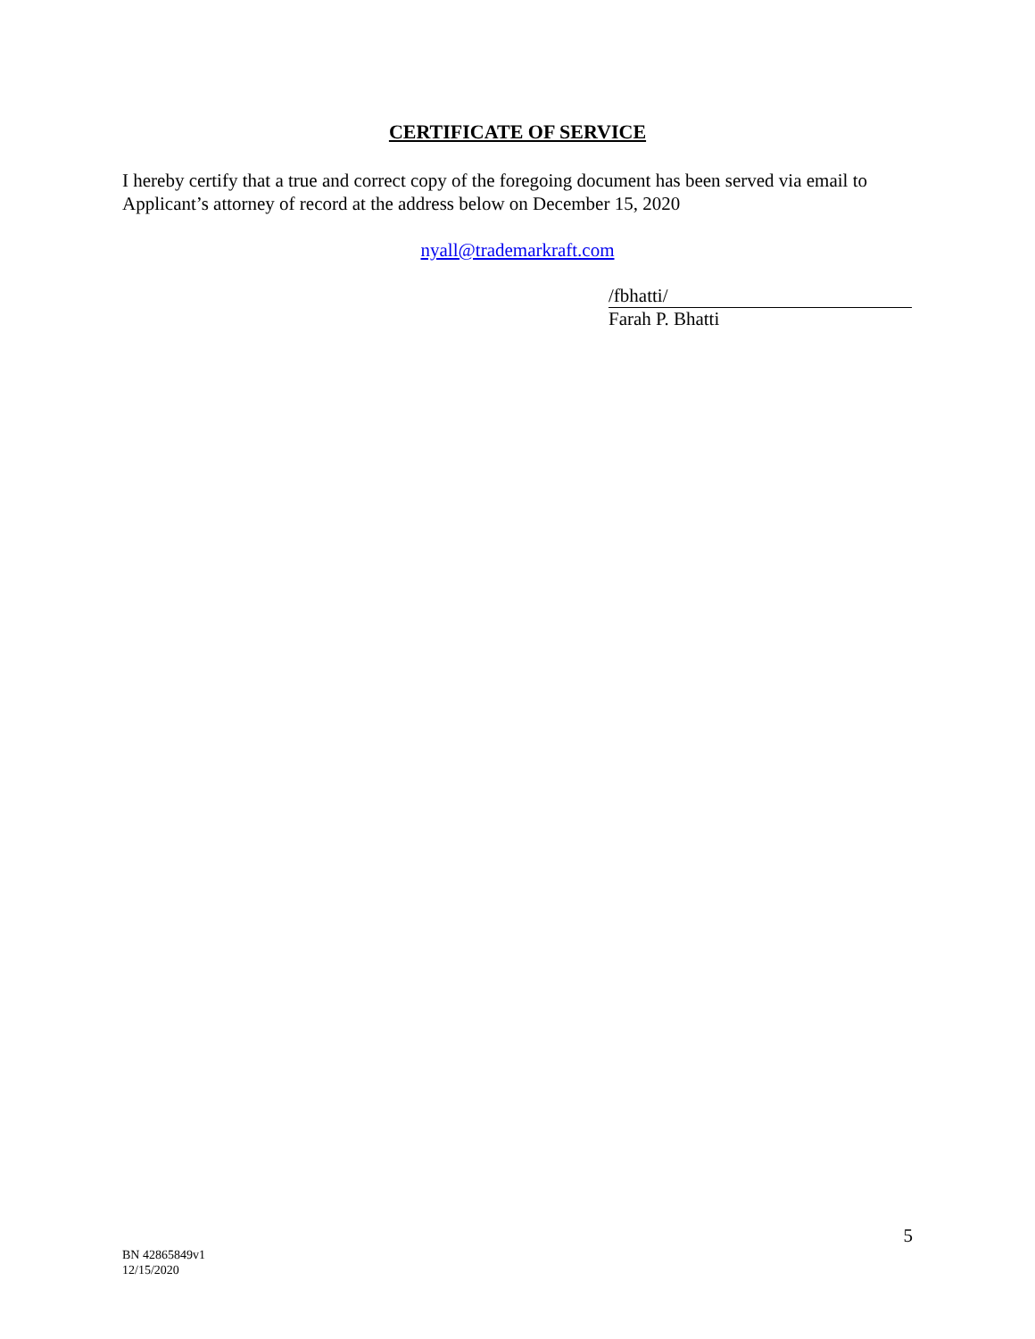CERTIFICATE OF SERVICE
I hereby certify that a true and correct copy of the foregoing document has been served via email to Applicant’s attorney of record at the address below on December 15, 2020
nyall@trademarkraft.com
/fbhatti/
Farah P. Bhatti
5
BN 42865849v1
12/15/2020